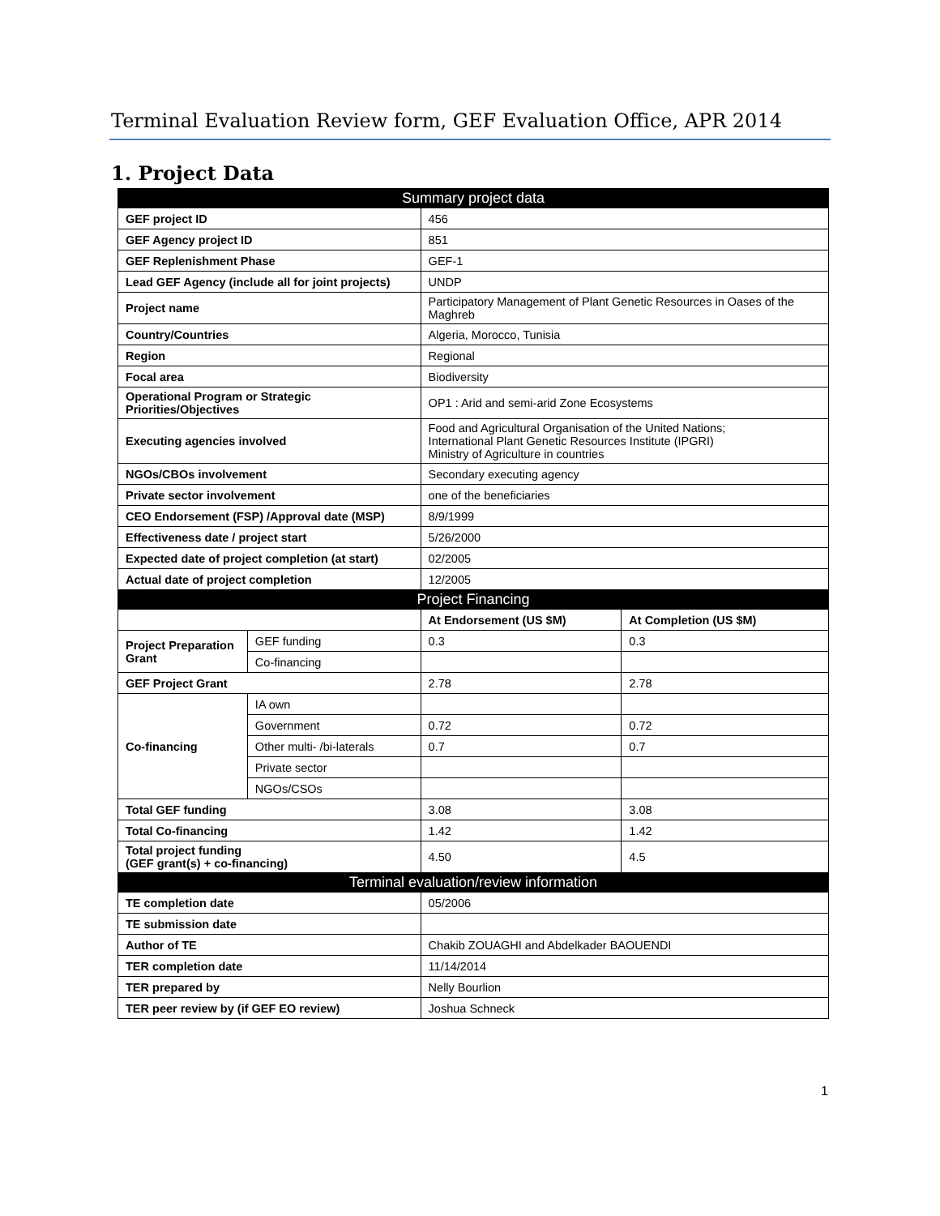Terminal Evaluation Review form, GEF Evaluation Office, APR 2014
1. Project Data
| Summary project data | | | |
| --- | --- | --- | --- |
| GEF project ID | | 456 | |
| GEF Agency project ID | | 851 | |
| GEF Replenishment Phase | | GEF-1 | |
| Lead GEF Agency (include all for joint projects) | | UNDP | |
| Project name | | Participatory Management of Plant Genetic Resources in Oases of the Maghreb | |
| Country/Countries | | Algeria, Morocco, Tunisia | |
| Region | | Regional | |
| Focal area | | Biodiversity | |
| Operational Program or Strategic Priorities/Objectives | | OP1 : Arid and semi-arid Zone Ecosystems | |
| Executing agencies involved | | Food and Agricultural Organisation of the United Nations; International Plant Genetic Resources Institute (IPGRI) Ministry of Agriculture in countries | |
| NGOs/CBOs involvement | | Secondary executing agency | |
| Private sector involvement | | one of the beneficiaries | |
| CEO Endorsement (FSP) /Approval date (MSP) | | 8/9/1999 | |
| Effectiveness date / project start | | 5/26/2000 | |
| Expected date of project completion (at start) | | 02/2005 | |
| Actual date of project completion | | 12/2005 | |
| Project Financing | | | |
| | | At Endorsement (US $M) | At Completion (US $M) |
| Project Preparation Grant | GEF funding | 0.3 | 0.3 |
| | Co-financing | | |
| GEF Project Grant | | 2.78 | 2.78 |
| Co-financing | IA own | | |
| | Government | 0.72 | 0.72 |
| | Other multi- /bi-laterals | 0.7 | 0.7 |
| | Private sector | | |
| | NGOs/CSOs | | |
| Total GEF funding | | 3.08 | 3.08 |
| Total Co-financing | | 1.42 | 1.42 |
| Total project funding (GEF grant(s) + co-financing) | | 4.50 | 4.5 |
| Terminal evaluation/review information | | | |
| TE completion date | | 05/2006 | |
| TE submission date | | | |
| Author of TE | | Chakib ZOUAGHI and Abdelkader BAOUENDI | |
| TER completion date | | 11/14/2014 | |
| TER prepared by | | Nelly Bourlion | |
| TER peer review by (if GEF EO review) | | Joshua Schneck | |
1